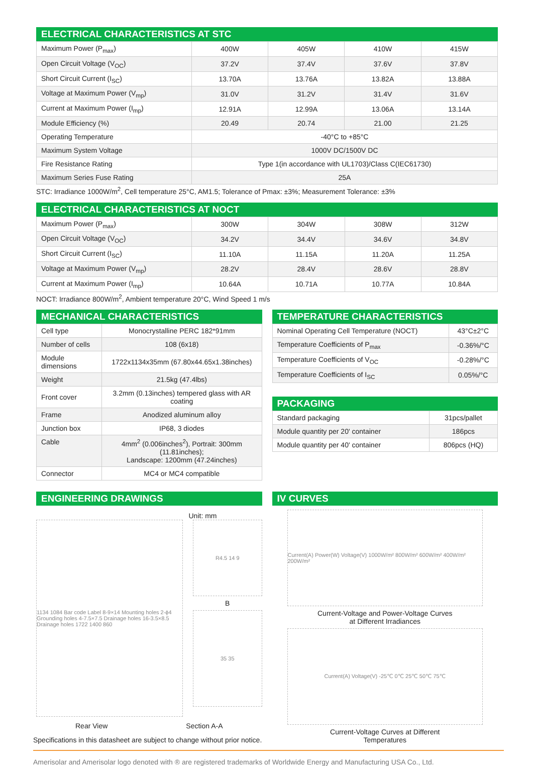ELECTRICAL CHARACTERISTICS AT STC
| Maximum Power (P<sub>max</sub>) | 400W | 405W | 410W | 415W |
| Open Circuit Voltage (V<sub>OC</sub>) | 37.2V | 37.4V | 37.6V | 37.8V |
| Short Circuit Current (I<sub>SC</sub>) | 13.70A | 13.76A | 13.82A | 13.88A |
| Voltage at Maximum Power (V<sub>mp</sub>) | 31.0V | 31.2V | 31.4V | 31.6V |
| Current at Maximum Power (I<sub>mp</sub>) | 12.91A | 12.99A | 13.06A | 13.14A |
| Module Efficiency (%) | 20.49 | 20.74 | 21.00 | 21.25 |
| Operating Temperature | -40°C to +85°C | | | |
| Maximum System Voltage | 1000V DC/1500V DC | | | |
| Fire Resistance Rating | Type 1(in accordance with UL1703)/Class C(IEC61730) | | | |
| Maximum Series Fuse Rating | 25A | | | |
STC: Irradiance 1000W/m<sup>2</sup>, Cell temperature 25°C, AM1.5; Tolerance of Pmax: ±3%; Measurement Tolerance: ±3%
ELECTRICAL CHARACTERISTICS AT NOCT
| Maximum Power (P<sub>max</sub>) | 300W | 304W | 308W | 312W |
| Open Circuit Voltage (V<sub>OC</sub>) | 34.2V | 34.4V | 34.6V | 34.8V |
| Short Circuit Current (I<sub>SC</sub>) | 11.10A | 11.15A | 11.20A | 11.25A |
| Voltage at Maximum Power (V<sub>mp</sub>) | 28.2V | 28.4V | 28.6V | 28.8V |
| Current at Maximum Power (I<sub>mp</sub>) | 10.64A | 10.71A | 10.77A | 10.84A |
NOCT: Irradiance 800W/m<sup>2</sup>, Ambient temperature 20°C, Wind Speed 1 m/s
MECHANICAL CHARACTERISTICS
| Cell type | Monocrystalline PERC 182*91mm |
| Number of cells | 108 (6x18) |
| Module dimensions | 1722x1134x35mm (67.80x44.65x1.38inches) |
| Weight | 21.5kg (47.4lbs) |
| Front cover | 3.2mm (0.13inches) tempered glass with AR coating |
| Frame | Anodized aluminum alloy |
| Junction box | IP68, 3 diodes |
| Cable | 4mm<sup>2</sup> (0.006inches<sup>2</sup>), Portrait: 300mm (11.81inches); Landscape: 1200mm (47.24inches) |
| Connector | MC4 or MC4 compatible |
TEMPERATURE CHARACTERISTICS
| Nominal Operating Cell Temperature (NOCT) | 43°C±2°C |
| Temperature Coefficients of P<sub>max</sub> | -0.36%/°C |
| Temperature Coefficients of V<sub>OC</sub> | -0.28%/°C |
| Temperature Coefficients of I<sub>SC</sub> | 0.05%/°C |
PACKAGING
| Standard packaging | 31pcs/pallet |
| Module quantity per 20' container | 186pcs |
| Module quantity per 40' container | 806pcs (HQ) |
ENGINEERING DRAWINGS
Unit: mm
1134 1084 Bar code Label 8-9×14 Mounting holes 2-ϕ4 Grounding holes 4-7.5×7.5 Drainage holes 16-3.5×8.5 Drainage holes 1722 1400 860
R4.5 14 9
B
35 35
Rear View Section A-A
Specifications in this datasheet are subject to change without prior notice.
IV CURVES
Current(A) Power(W) Voltage(V) 1000W/m² 800W/m² 600W/m² 400W/m² 200W/m²
Current-Voltage and Power-Voltage Curves
at Different Irradiances
Current(A) Voltage(V) -25℃ 0℃ 25℃ 50℃ 75℃
Current-Voltage Curves at Different
Temperatures
Amerisolar and Amerisolar logo denoted with ® are registered trademarks of Worldwide Energy and Manufacturing USA Co., Ltd.